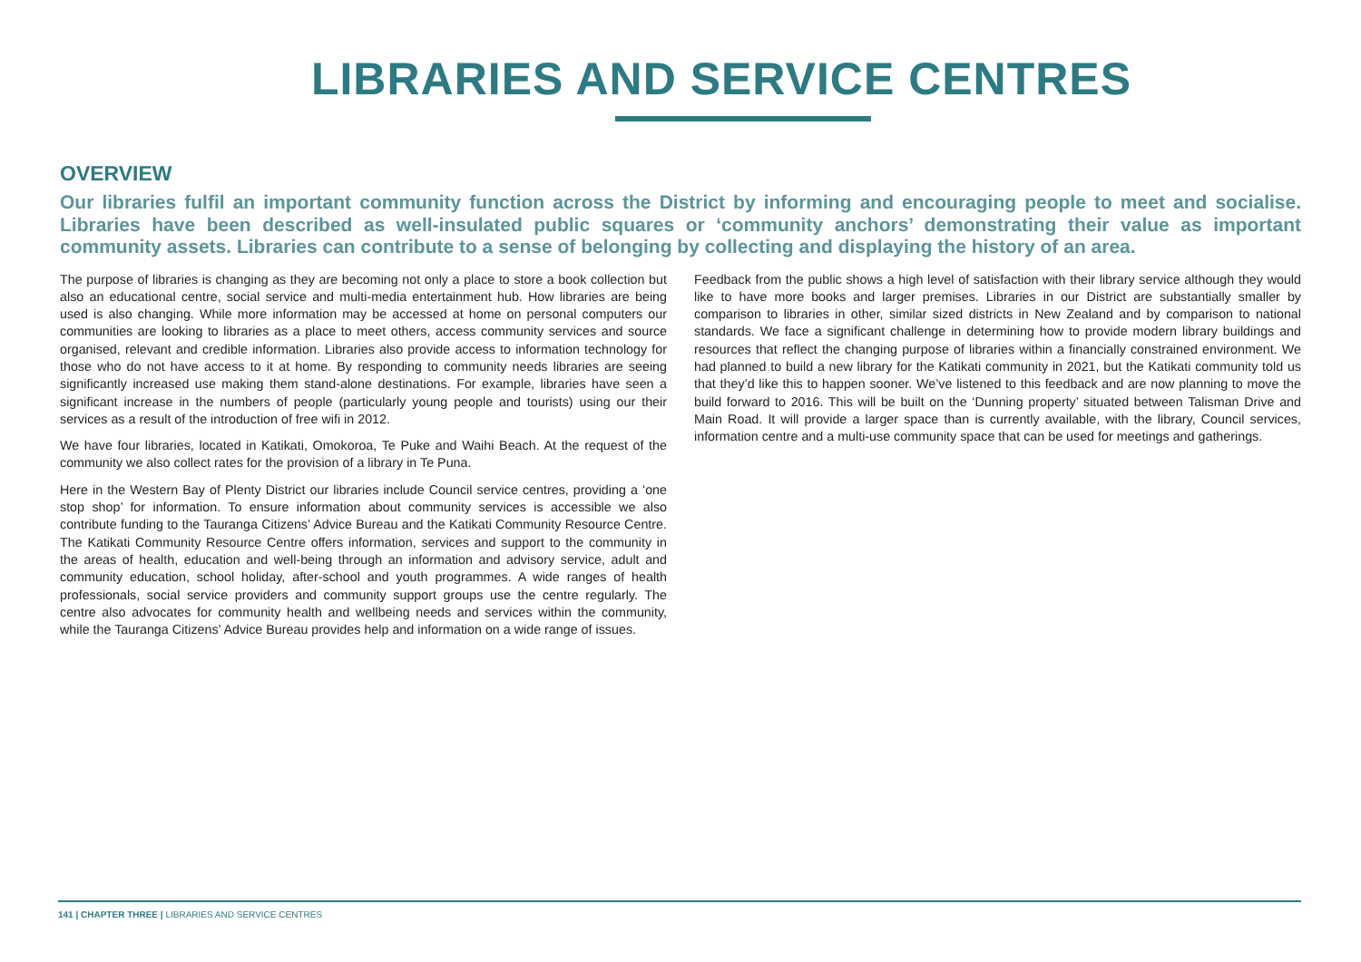LIBRARIES AND SERVICE CENTRES
OVERVIEW
Our libraries fulfil an important community function across the District by informing and encouraging people to meet and socialise. Libraries have been described as well-insulated public squares or ‘community anchors’ demonstrating their value as important community assets. Libraries can contribute to a sense of belonging by collecting and displaying the history of an area.
The purpose of libraries is changing as they are becoming not only a place to store a book collection but also an educational centre, social service and multi-media entertainment hub. How libraries are being used is also changing. While more information may be accessed at home on personal computers our communities are looking to libraries as a place to meet others, access community services and source organised, relevant and credible information. Libraries also provide access to information technology for those who do not have access to it at home. By responding to community needs libraries are seeing significantly increased use making them stand-alone destinations. For example, libraries have seen a significant increase in the numbers of people (particularly young people and tourists) using our their services as a result of the introduction of free wifi in 2012.
We have four libraries, located in Katikati, Omokoroa, Te Puke and Waihi Beach. At the request of the community we also collect rates for the provision of a library in Te Puna.
Here in the Western Bay of Plenty District our libraries include Council service centres, providing a ‘one stop shop’ for information. To ensure information about community services is accessible we also contribute funding to the Tauranga Citizens’ Advice Bureau and the Katikati Community Resource Centre. The Katikati Community Resource Centre offers information, services and support to the community in the areas of health, education and well-being through an information and advisory service, adult and community education, school holiday, after-school and youth programmes. A wide ranges of health professionals, social service providers and community support groups use the centre regularly. The centre also advocates for community health and wellbeing needs and services within the community, while the Tauranga Citizens’ Advice Bureau provides help and information on a wide range of issues.
Feedback from the public shows a high level of satisfaction with their library service although they would like to have more books and larger premises. Libraries in our District are substantially smaller by comparison to libraries in other, similar sized districts in New Zealand and by comparison to national standards. We face a significant challenge in determining how to provide modern library buildings and resources that reflect the changing purpose of libraries within a financially constrained environment. We had planned to build a new library for the Katikati community in 2021, but the Katikati community told us that they’d like this to happen sooner. We’ve listened to this feedback and are now planning to move the build forward to 2016. This will be built on the ‘Dunning property’ situated between Talisman Drive and Main Road. It will provide a larger space than is currently available, with the library, Council services, information centre and a multi-use community space that can be used for meetings and gatherings.
141 | CHAPTER THREE | LIBRARIES AND SERVICE CENTRES